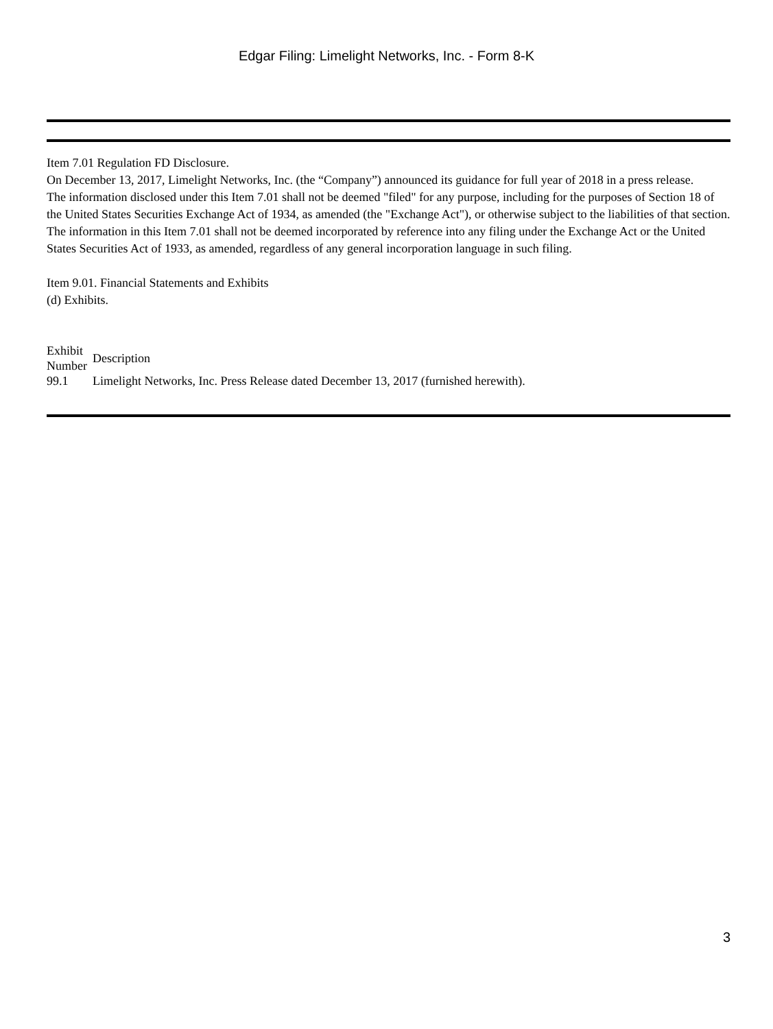Edgar Filing: Limelight Networks, Inc. - Form 8-K
Item 7.01 Regulation FD Disclosure.
On December 13, 2017, Limelight Networks, Inc. (the “Company”) announced its guidance for full year of 2018 in a press release.
The information disclosed under this Item 7.01 shall not be deemed "filed" for any purpose, including for the purposes of Section 18 of the United States Securities Exchange Act of 1934, as amended (the "Exchange Act"), or otherwise subject to the liabilities of that section. The information in this Item 7.01 shall not be deemed incorporated by reference into any filing under the Exchange Act or the United States Securities Act of 1933, as amended, regardless of any general incorporation language in such filing.
Item 9.01. Financial Statements and Exhibits
(d) Exhibits.
| Exhibit Number | Description |
| 99.1 | Limelight Networks, Inc. Press Release dated December 13, 2017 (furnished herewith). |
3